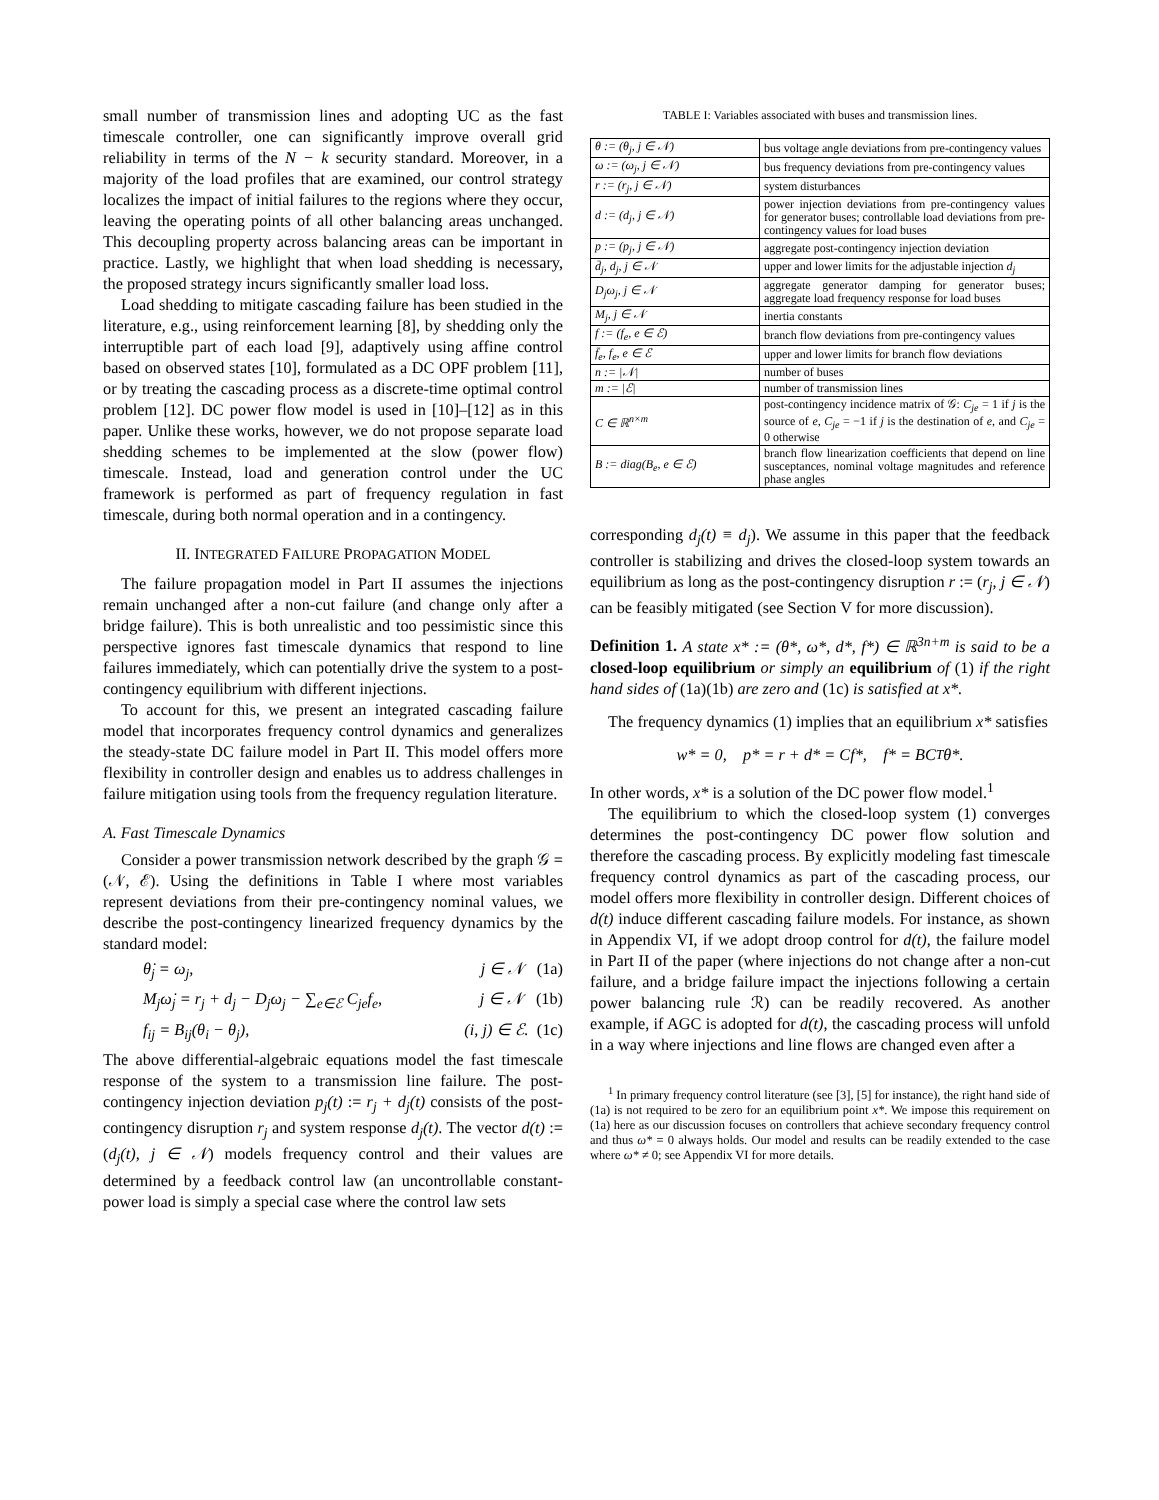small number of transmission lines and adopting UC as the fast timescale controller, one can significantly improve overall grid reliability in terms of the N − k security standard. Moreover, in a majority of the load profiles that are examined, our control strategy localizes the impact of initial failures to the regions where they occur, leaving the operating points of all other balancing areas unchanged. This decoupling property across balancing areas can be important in practice. Lastly, we highlight that when load shedding is necessary, the proposed strategy incurs significantly smaller load loss.
Load shedding to mitigate cascading failure has been studied in the literature, e.g., using reinforcement learning [8], by shedding only the interruptible part of each load [9], adaptively using affine control based on observed states [10], formulated as a DC OPF problem [11], or by treating the cascading process as a discrete-time optimal control problem [12]. DC power flow model is used in [10]–[12] as in this paper. Unlike these works, however, we do not propose separate load shedding schemes to be implemented at the slow (power flow) timescale. Instead, load and generation control under the UC framework is performed as part of frequency regulation in fast timescale, during both normal operation and in a contingency.
II. INTEGRATED FAILURE PROPAGATION MODEL
The failure propagation model in Part II assumes the injections remain unchanged after a non-cut failure (and change only after a bridge failure). This is both unrealistic and too pessimistic since this perspective ignores fast timescale dynamics that respond to line failures immediately, which can potentially drive the system to a post-contingency equilibrium with different injections.
To account for this, we present an integrated cascading failure model that incorporates frequency control dynamics and generalizes the steady-state DC failure model in Part II. This model offers more flexibility in controller design and enables us to address challenges in failure mitigation using tools from the frequency regulation literature.
A. Fast Timescale Dynamics
Consider a power transmission network described by the graph 𝒢 = (𝒩, ℰ). Using the definitions in Table I where most variables represent deviations from their pre-contingency nominal values, we describe the post-contingency linearized frequency dynamics by the standard model:
θ̇<sub>j</sub> = ω<sub>j</sub>, j ∈ 𝒩 (1a)
M<sub>j</sub>ω̇<sub>j</sub> = r<sub>j</sub> + d<sub>j</sub> − D<sub>j</sub>ω<sub>j</sub> − ∑<sub>e∈ℰ</sub> C<sub>je</sub>f<sub>e</sub>, j ∈ 𝒩 (1b)
f<sub>ij</sub> = B<sub>ij</sub>(θ<sub>i</sub> − θ<sub>j</sub>), (i, j) ∈ ℰ. (1c)
The above differential-algebraic equations model the fast timescale response of the system to a transmission line failure. The post-contingency injection deviation p<sub>j</sub>(t) := r<sub>j</sub> + d<sub>j</sub>(t) consists of the post-contingency disruption r<sub>j</sub> and system response d<sub>j</sub>(t). The vector d(t) := (d<sub>j</sub>(t), j ∈ 𝒩) models frequency control and their values are determined by a feedback control law (an uncontrollable constant-power load is simply a special case where the control law sets
TABLE I: Variables associated with buses and transmission lines.
| θ := (θ<sub>j</sub>, j ∈ 𝒩) | bus voltage angle deviations from pre-contingency values |
| ω := (ω<sub>j</sub>, j ∈ 𝒩) | bus frequency deviations from pre-contingency values |
| r := (r<sub>j</sub>, j ∈ 𝒩) | system disturbances |
| d := (d<sub>j</sub>, j ∈ 𝒩) | power injection deviations from pre-contingency values for generator buses; controllable load deviations from pre-contingency values for load buses |
| p := (p<sub>j</sub>, j ∈ 𝒩) | aggregate post-contingency injection deviation |
| d̄<sub>j</sub>, d<sub>j</sub>, j ∈ 𝒩 | upper and lower limits for the adjustable injection d<sub>j</sub> |
| D<sub>j</sub>ω<sub>j</sub>, j ∈ 𝒩 | aggregate generator damping for generator buses; aggregate load frequency response for load buses |
| M<sub>j</sub>, j ∈ 𝒩 | inertia constants |
| f := (f<sub>e</sub>, e ∈ ℰ) | branch flow deviations from pre-contingency values |
| f̄<sub>e</sub>, f<sub>e</sub>, e ∈ ℰ | upper and lower limits for branch flow deviations |
| n := /𝒩/ | number of buses |
| m := /ℰ/ | number of transmission lines |
| C ∈ ℝ<sup>n×m</sup> | post-contingency incidence matrix of 𝒢: C<sub>je</sub> = 1 if j is the source of e , C<sub>je</sub> = −1 if j is the destination of e , and C<sub>je</sub> = 0 otherwise |
| B := diag(B<sub>e</sub>, e ∈ ℰ) | branch flow linearization coefficients that depend on line susceptances, nominal voltage magnitudes and reference phase angles |
corresponding d<sub>j</sub>(t) ≡ d<sub>j</sub>). We assume in this paper that the feedback controller is stabilizing and drives the closed-loop system towards an equilibrium as long as the post-contingency disruption r := (r<sub>j</sub>, j ∈ 𝒩) can be feasibly mitigated (see Section V for more discussion).
Definition 1. A state x* := (θ*, ω*, d*, f*) ∈ ℝ<sup>3n+m</sup> is said to be a closed-loop equilibrium or simply an equilibrium of (1) if the right hand sides of (1a)(1b) are zero and (1c) is satisfied at x*.
The frequency dynamics (1) implies that an equilibrium x* satisfies
w* = 0, p* = r + d* = Cf*, f* = BC<sup>T</sup>θ*.
In other words, x* is a solution of the DC power flow model.<sup>1</sup>
The equilibrium to which the closed-loop system (1) converges determines the post-contingency DC power flow solution and therefore the cascading process. By explicitly modeling fast timescale frequency control dynamics as part of the cascading process, our model offers more flexibility in controller design. Different choices of d(t) induce different cascading failure models. For instance, as shown in Appendix VI, if we adopt droop control for d(t), the failure model in Part II of the paper (where injections do not change after a non-cut failure, and a bridge failure impact the injections following a certain power balancing rule ℛ) can be readily recovered. As another example, if AGC is adopted for d(t), the cascading process will unfold in a way where injections and line flows are changed even after a
<sup>1</sup> In primary frequency control literature (see [3], [5] for instance), the right hand side of (1a) is not required to be zero for an equilibrium point x*. We impose this requirement on (1a) here as our discussion focuses on controllers that achieve secondary frequency control and thus ω* = 0 always holds. Our model and results can be readily extended to the case where ω* ≠ 0; see Appendix VI for more details.